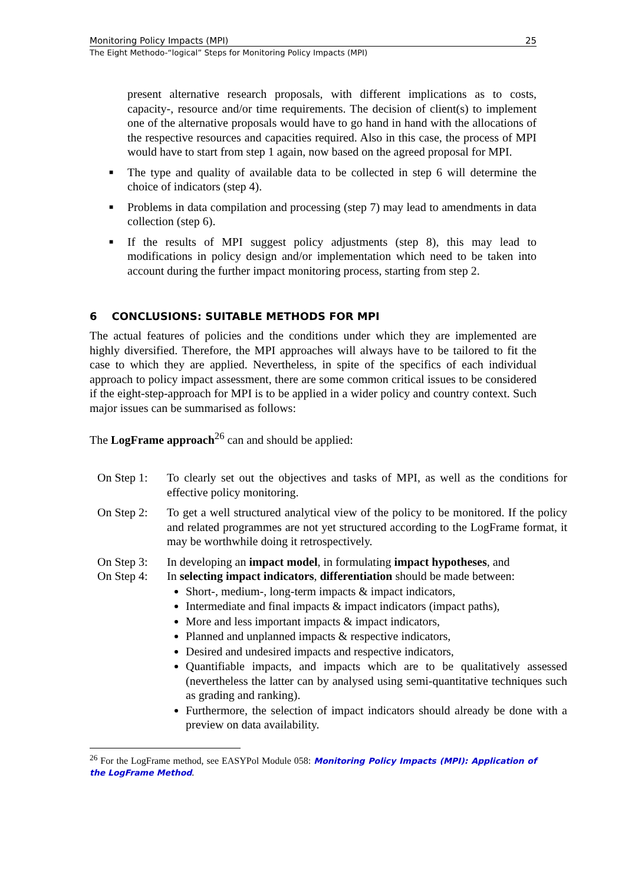Monitoring Policy Impacts (MPI) 25
The Eight Methodo-“logical” Steps for Monitoring Policy Impacts (MPI)
present alternative research proposals, with different implications as to costs, capacity-, resource and/or time requirements. The decision of client(s) to implement one of the alternative proposals would have to go hand in hand with the allocations of the respective resources and capacities required. Also in this case, the process of MPI would have to start from step 1 again, now based on the agreed proposal for MPI.
■ The type and quality of available data to be collected in step 6 will determine the choice of indicators (step 4).
■ Problems in data compilation and processing (step 7) may lead to amendments in data collection (step 6).
■ If the results of MPI suggest policy adjustments (step 8), this may lead to modifications in policy design and/or implementation which need to be taken into account during the further impact monitoring process, starting from step 2.
6 CONCLUSIONS: SUITABLE METHODS FOR MPI
The actual features of policies and the conditions under which they are implemented are highly diversified. Therefore, the MPI approaches will always have to be tailored to fit the case to which they are applied. Nevertheless, in spite of the specifics of each individual approach to policy impact assessment, there are some common critical issues to be considered if the eight-step-approach for MPI is to be applied in a wider policy and country context. Such major issues can be summarised as follows:
The LogFrame approach<sup>26</sup> can and should be applied:
On Step 1:
To clearly set out the objectives and tasks of MPI, as well as the conditions for effective policy monitoring.
On Step 2:
To get a well structured analytical view of the policy to be monitored. If the policy and related programmes are not yet structured according to the LogFrame format, it may be worthwhile doing it retrospectively.
On Step 3:
In developing an impact model, in formulating impact hypotheses, and
On Step 4:
In selecting impact indicators, differentiation should be made between:
Short-, medium-, long-term impacts & impact indicators,
Intermediate and final impacts & impact indicators (impact paths),
More and less important impacts & impact indicators,
Planned and unplanned impacts & respective indicators,
Desired and undesired impacts and respective indicators,
Quantifiable impacts, and impacts which are to be qualitatively assessed (nevertheless the latter can by analysed using semi-quantitative techniques such as grading and ranking).
Furthermore, the selection of impact indicators should already be done with a preview on data availability.
<sup>26</sup> For the LogFrame method, see EASYPol Module 058: Monitoring Policy Impacts (MPI): Application of the LogFrame Method.